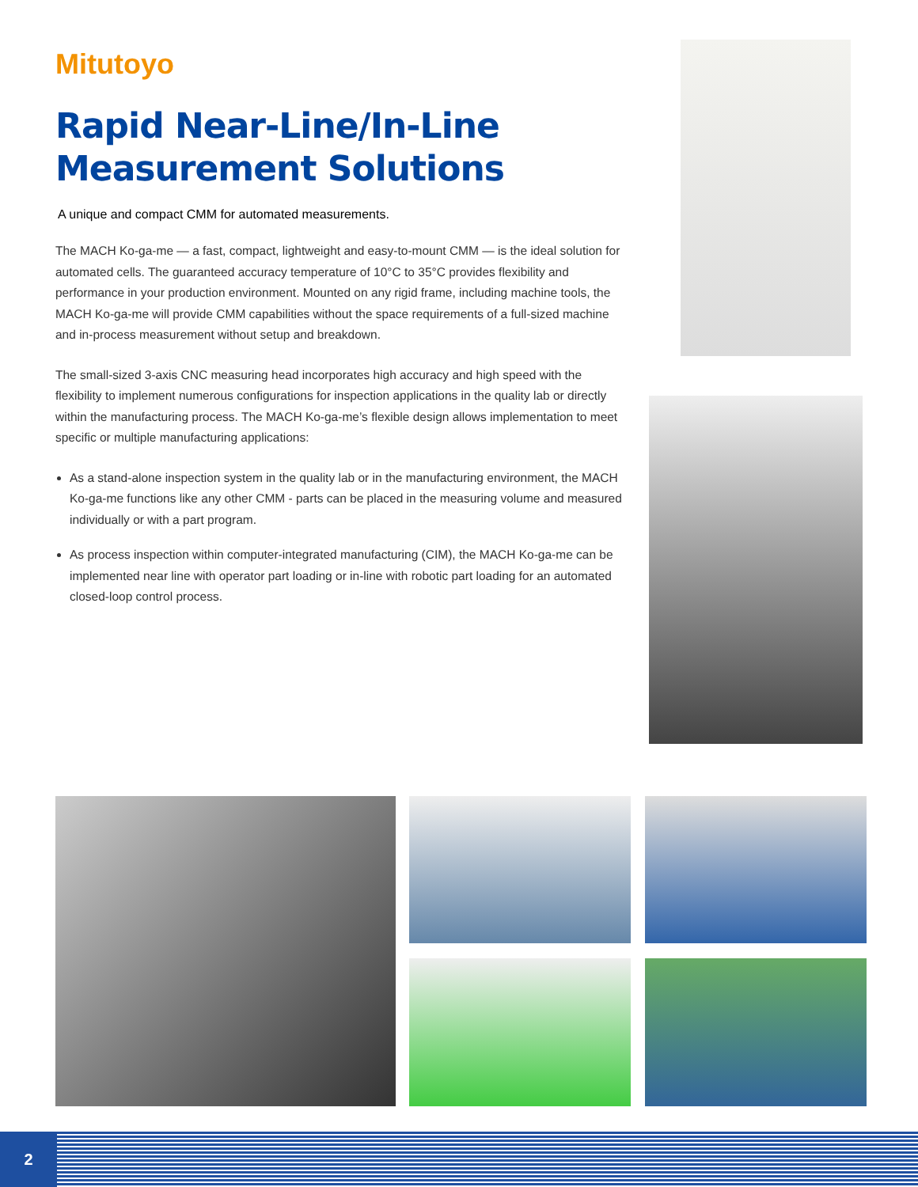Mitutoyo
Rapid Near-Line/In-Line Measurement Solutions
A unique and compact CMM for automated measurements.
The MACH Ko-ga-me — a fast, compact, lightweight and easy-to-mount CMM — is the ideal solution for automated cells. The guaranteed accuracy temperature of 10°C to 35°C provides flexibility and performance in your production environment. Mounted on any rigid frame, including machine tools, the MACH Ko-ga-me will provide CMM capabilities without the space requirements of a full-sized machine and in-process measurement without setup and breakdown.
The small-sized 3-axis CNC measuring head incorporates high accuracy and high speed with the flexibility to implement numerous configurations for inspection applications in the quality lab or directly within the manufacturing process. The MACH Ko-ga-me’s flexible design allows implementation to meet specific or multiple manufacturing applications:
As a stand-alone inspection system in the quality lab or in the manufacturing environment, the MACH Ko-ga-me functions like any other CMM - parts can be placed in the measuring volume and measured individually or with a part program.
As process inspection within computer-integrated manufacturing (CIM), the MACH Ko-ga-me can be implemented near line with operator part loading or in-line with robotic part loading for an automated closed-loop control process.
2